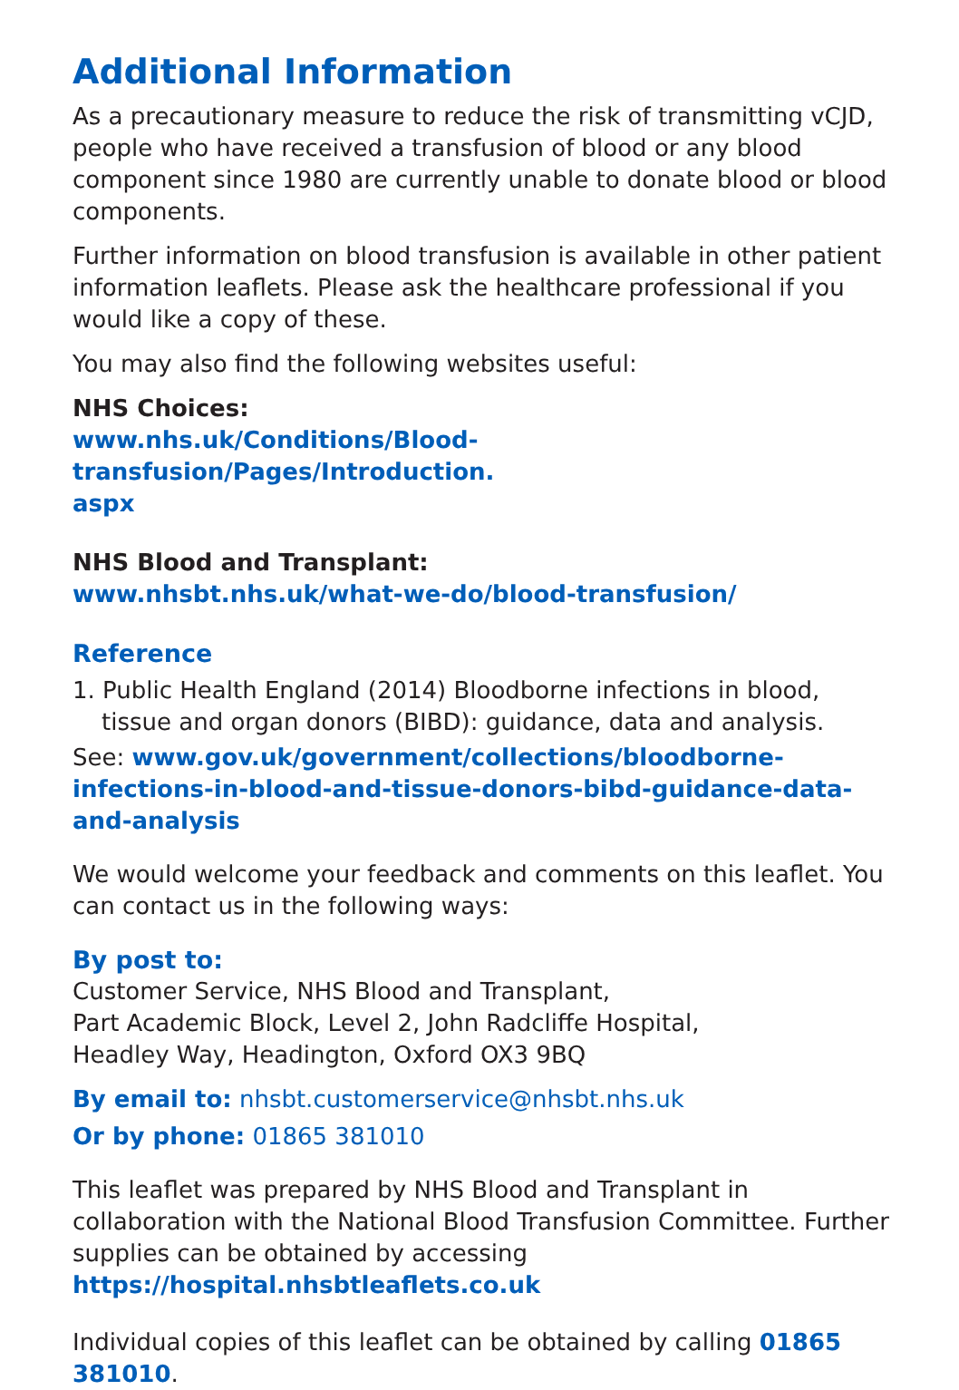Additional Information
As a precautionary measure to reduce the risk of transmitting vCJD, people who have received a transfusion of blood or any blood component since 1980 are currently unable to donate blood or blood components.
Further information on blood transfusion is available in other patient information leaflets. Please ask the healthcare professional if you would like a copy of these.
You may also find the following websites useful:
NHS Choices:
www.nhs.uk/Conditions/Blood-transfusion/Pages/Introduction.
aspx
NHS Blood and Transplant:
www.nhsbt.nhs.uk/what-we-do/blood-transfusion/
Reference
1. Public Health England (2014) Bloodborne infections in blood, tissue and organ donors (BIBD): guidance, data and analysis.
See: www.gov.uk/government/collections/bloodborne-infections-in-blood-and-tissue-donors-bibd-guidance-data-and-analysis
We would welcome your feedback and comments on this leaflet. You can contact us in the following ways:
By post to:
Customer Service, NHS Blood and Transplant,
Part Academic Block, Level 2, John Radcliffe Hospital,
Headley Way, Headington, Oxford OX3 9BQ
By email to: nhsbt.customerservice@nhsbt.nhs.uk
Or by phone: 01865 381010
This leaflet was prepared by NHS Blood and Transplant in collaboration with the National Blood Transfusion Committee. Further supplies can be obtained by accessing https://hospital.nhsbtleaflets.co.uk
Individual copies of this leaflet can be obtained by calling 01865 381010.